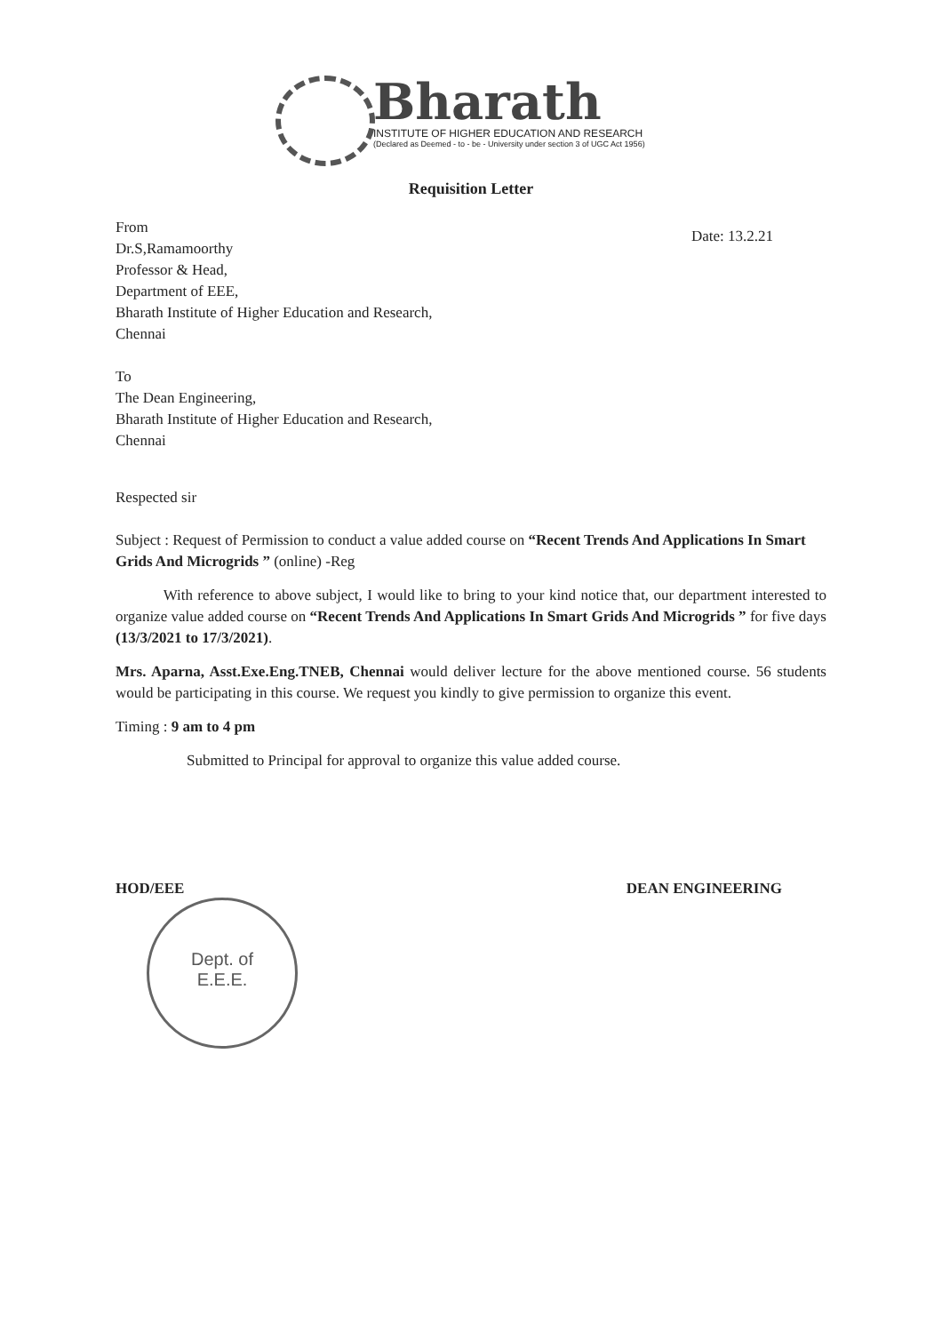Bharath
INSTITUTE OF HIGHER EDUCATION AND RESEARCH
(Declared as Deemed - to - be - University under section 3 of UGC Act 1956)
Requisition Letter
Date: 13.2.21
From
Dr.S,Ramamoorthy
Professor & Head,
Department of EEE,
Bharath Institute of Higher Education and Research,
Chennai
To
The Dean Engineering,
Bharath Institute of Higher Education and Research,
Chennai
Respected sir
Subject : Request of Permission to conduct a value added course on “Recent Trends And Applications In Smart Grids And Microgrids ” (online) -Reg
With reference to above subject, I would like to bring to your kind notice that, our department interested to organize value added course on “Recent Trends And Applications In Smart Grids And Microgrids ” for five days (13/3/2021 to 17/3/2021).
Mrs. Aparna, Asst.Exe.Eng.TNEB, Chennai would deliver lecture for the above mentioned course. 56 students would be participating in this course. We request you kindly to give permission to organize this event.
Timing : 9 am to 4 pm
Submitted to Principal for approval to organize this value added course.
HOD/EEE DEAN ENGINEERING
Dept. of
E.E.E.